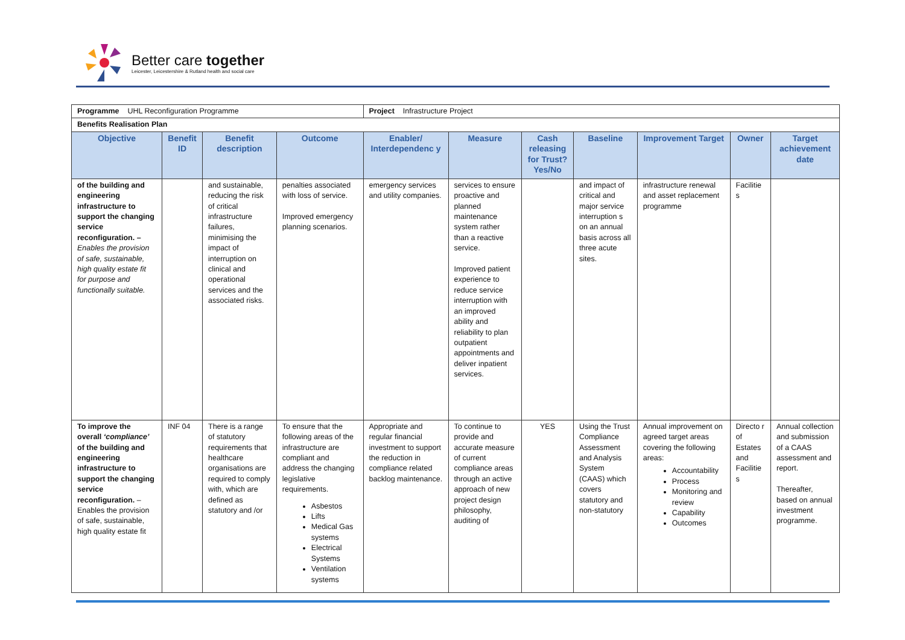Better care together
Leicester, Leicestershire & Rutland health and social care
| Programme UHL Reconfiguration Programme | | | | Project Infrastructure Project | | | | | | |
| Benefits Realisation Plan | | | | | | | | | | |
| Objective | Benefit ID | Benefit description | Outcome | Enabler/ Interdependenc y | Measure | Cash releasing for Trust? Yes/No | Baseline | Improvement Target | Owner | Target achievement date |
| of the building and engineering infrastructure to support the changing service reconfiguration. – Enables the provision of safe, sustainable, high quality estate fit for purpose and functionally suitable. | | and sustainable, reducing the risk of critical infrastructure failures, minimising the impact of interruption on clinical and operational services and the associated risks. | penalties associated with loss of service. Improved emergency planning scenarios. | emergency services and utility companies. | services to ensure proactive and planned maintenance system rather than a reactive service. Improved patient experience to reduce service interruption with an improved ability and reliability to plan outpatient appointments and deliver inpatient services. | | and impact of critical and major service interruption s on an annual basis across all three acute sites. | infrastructure renewal and asset replacement programme | Facilitie s | |
| To improve the overall ‘compliance’ of the building and engineering infrastructure to support the changing service reconfiguration. – Enables the provision of safe, sustainable, high quality estate fit | INF 04 | There is a range of statutory requirements that healthcare organisations are required to comply with, which are defined as statutory and /or | To ensure that the following areas of the infrastructure are compliant and address the changing legislative requirements. Asbestos Lifts Medical Gas systems Electrical Systems Ventilation systems | Appropriate and regular financial investment to support the reduction in compliance related backlog maintenance. | To continue to provide and accurate measure of current compliance areas through an active approach of new project design philosophy, auditing of | YES | Using the Trust Compliance Assessment and Analysis System (CAAS) which covers statutory and non-statutory | Annual improvement on agreed target areas covering the following areas: Accountability Process Monitoring and review Capability Outcomes | Directo r of Estates and Facilitie s | Annual collection and submission of a CAAS assessment and report. Thereafter, based on annual investment programme. |